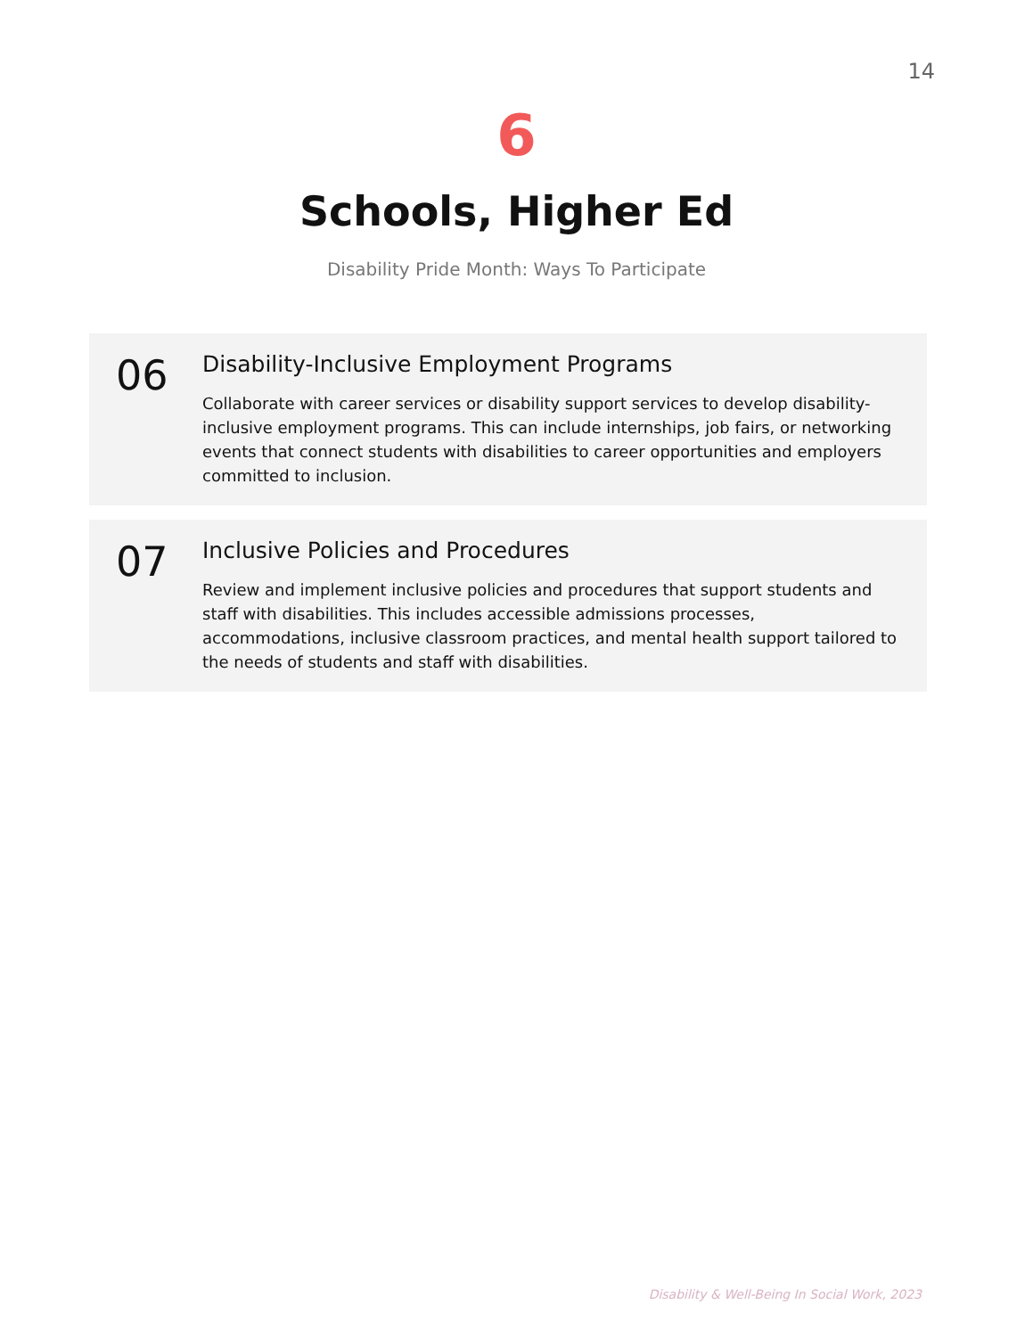14
6
Schools, Higher Ed
Disability Pride Month: Ways To Participate
06
Disability-Inclusive Employment Programs
Collaborate with career services or disability support services to develop disability-inclusive employment programs. This can include internships, job fairs, or networking events that connect students with disabilities to career opportunities and employers committed to inclusion.
07
Inclusive Policies and Procedures
Review and implement inclusive policies and procedures that support students and staff with disabilities. This includes accessible admissions processes, accommodations, inclusive classroom practices, and mental health support tailored to the needs of students and staff with disabilities.
Disability & Well-Being In Social Work, 2023